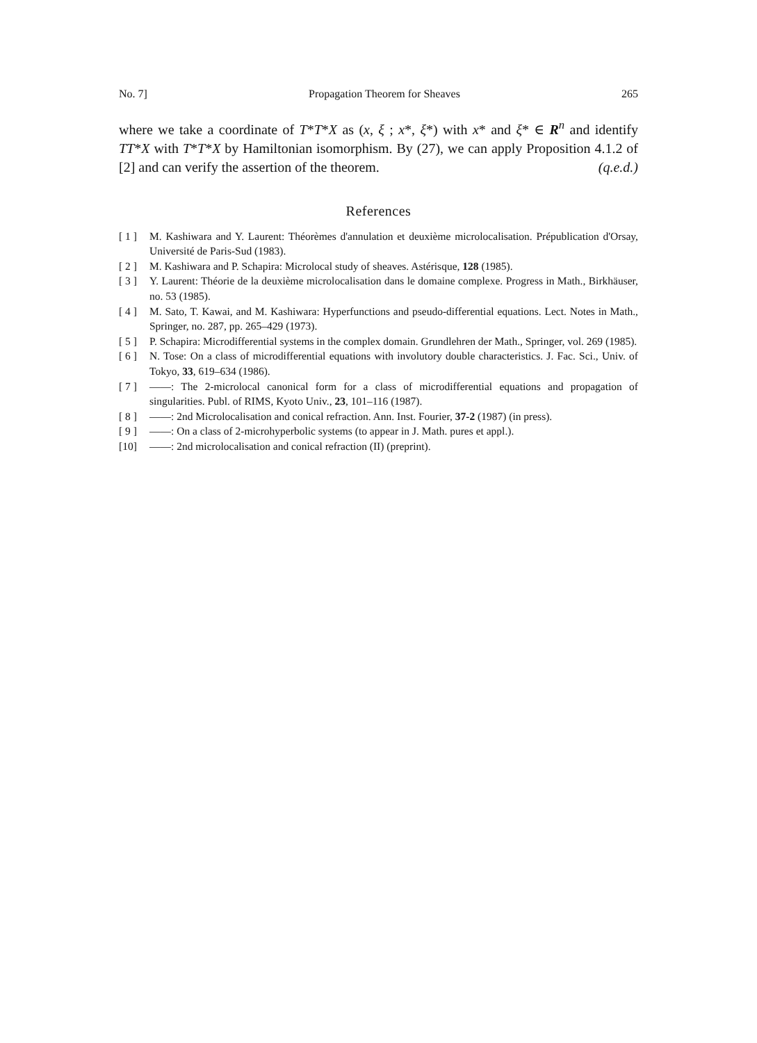No. 7] Propagation Theorem for Sheaves 265
where we take a coordinate of T*T*X as (x, ξ ; x*, ξ*) with x* and ξ* ∈ R<sup>n</sup> and identify TT*X with T*T*X by Hamiltonian isomorphism. By (27), we can apply Proposition 4.1.2 of [2] and can verify the assertion of the theorem. (q.e.d.)
References
[ 1 ] M. Kashiwara and Y. Laurent: Théorèmes d'annulation et deuxième microlocalisation. Prépublication d'Orsay, Université de Paris-Sud (1983).
[ 2 ] M. Kashiwara and P. Schapira: Microlocal study of sheaves. Astérisque, 128 (1985).
[ 3 ] Y. Laurent: Théorie de la deuxième microlocalisation dans le domaine complexe. Progress in Math., Birkhäuser, no. 53 (1985).
[ 4 ] M. Sato, T. Kawai, and M. Kashiwara: Hyperfunctions and pseudo-differential equations. Lect. Notes in Math., Springer, no. 287, pp. 265–429 (1973).
[ 5 ] P. Schapira: Microdifferential systems in the complex domain. Grundlehren der Math., Springer, vol. 269 (1985).
[ 6 ] N. Tose: On a class of microdifferential equations with involutory double characteristics. J. Fac. Sci., Univ. of Tokyo, 33, 619–634 (1986).
[ 7 ] ——: The 2-microlocal canonical form for a class of microdifferential equations and propagation of singularities. Publ. of RIMS, Kyoto Univ., 23, 101–116 (1987).
[ 8 ] ——: 2nd Microlocalisation and conical refraction. Ann. Inst. Fourier, 37-2 (1987) (in press).
[ 9 ] ——: On a class of 2-microhyperbolic systems (to appear in J. Math. pures et appl.).
[10] ——: 2nd microlocalisation and conical refraction (II) (preprint).